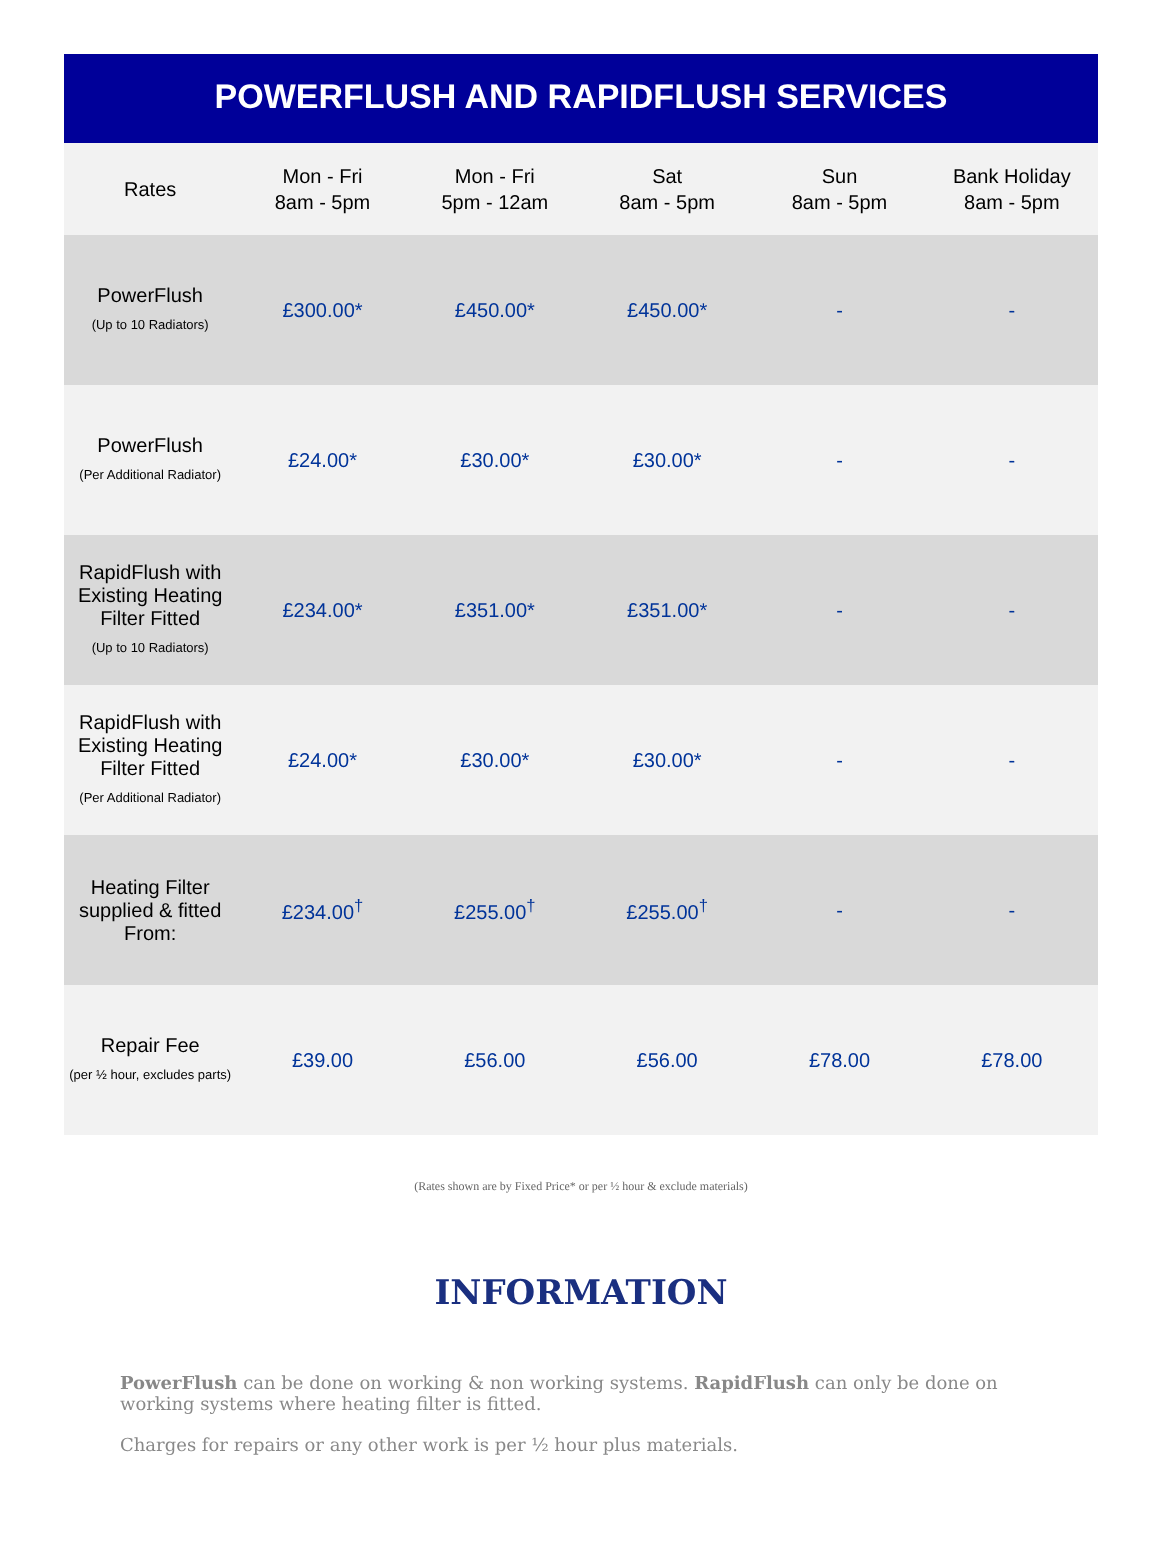POWERFLUSH AND RAPIDFLUSH SERVICES
| Rates | Mon - Fri 8am - 5pm | Mon - Fri 5pm - 12am | Sat 8am - 5pm | Sun 8am - 5pm | Bank Holiday 8am - 5pm |
| --- | --- | --- | --- | --- | --- |
| PowerFlush (Up to 10 Radiators) | £300.00* | £450.00* | £450.00* | - | - |
| PowerFlush (Per Additional Radiator) | £24.00* | £30.00* | £30.00* | - | - |
| RapidFlush with Existing Heating Filter Fitted (Up to 10 Radiators) | £234.00* | £351.00* | £351.00* | - | - |
| RapidFlush with Existing Heating Filter Fitted (Per Additional Radiator) | £24.00* | £30.00* | £30.00* | - | - |
| Heating Filter supplied & fitted From: | £234.00<sup>†</sup> | £255.00<sup>†</sup> | £255.00<sup>†</sup> | - | - |
| Repair Fee (per ½ hour, excludes parts) | £39.00 | £56.00 | £56.00 | £78.00 | £78.00 |
(Rates shown are by Fixed Price* or per ½ hour & exclude materials)
INFORMATION
PowerFlush can be done on working & non working systems. RapidFlush can only be done on working systems where heating filter is fitted.
Charges for repairs or any other work is per ½ hour plus materials.